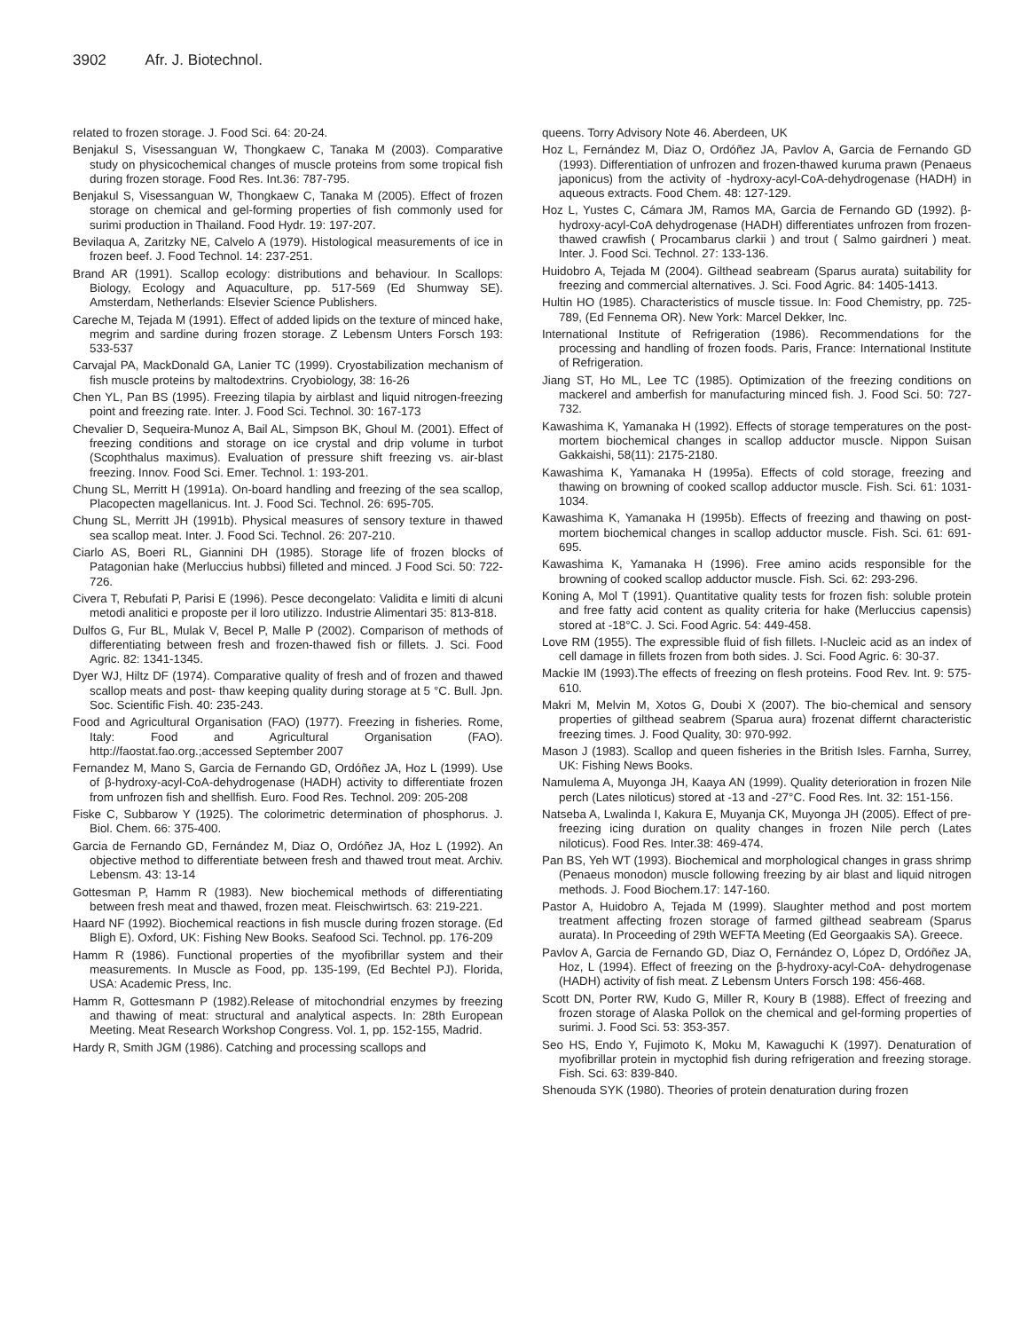3902 Afr. J. Biotechnol.
related to frozen storage. J. Food Sci. 64: 20-24.
Benjakul S, Visessanguan W, Thongkaew C, Tanaka M (2003). Comparative study on physicochemical changes of muscle proteins from some tropical fish during frozen storage. Food Res. Int.36: 787-795.
Benjakul S, Visessanguan W, Thongkaew C, Tanaka M (2005). Effect of frozen storage on chemical and gel-forming properties of fish commonly used for surimi production in Thailand. Food Hydr. 19: 197-207.
Bevilaqua A, Zaritzky NE, Calvelo A (1979). Histological measurements of ice in frozen beef. J. Food Technol. 14: 237-251.
Brand AR (1991). Scallop ecology: distributions and behaviour. In Scallops: Biology, Ecology and Aquaculture, pp. 517-569 (Ed Shumway SE). Amsterdam, Netherlands: Elsevier Science Publishers.
Careche M, Tejada M (1991). Effect of added lipids on the texture of minced hake, megrim and sardine during frozen storage. Z Lebensm Unters Forsch 193: 533-537
Carvajal PA, MackDonald GA, Lanier TC (1999). Cryostabilization mechanism of fish muscle proteins by maltodextrins. Cryobiology, 38: 16-26
Chen YL, Pan BS (1995). Freezing tilapia by airblast and liquid nitrogen-freezing point and freezing rate. Inter. J. Food Sci. Technol. 30: 167-173
Chevalier D, Sequeira-Munoz A, Bail AL, Simpson BK, Ghoul M. (2001). Effect of freezing conditions and storage on ice crystal and drip volume in turbot (Scophthalus maximus). Evaluation of pressure shift freezing vs. air-blast freezing. Innov. Food Sci. Emer. Technol. 1: 193-201.
Chung SL, Merritt H (1991a). On-board handling and freezing of the sea scallop, Placopecten magellanicus. Int. J. Food Sci. Technol. 26: 695-705.
Chung SL, Merritt JH (1991b). Physical measures of sensory texture in thawed sea scallop meat. Inter. J. Food Sci. Technol. 26: 207-210.
Ciarlo AS, Boeri RL, Giannini DH (1985). Storage life of frozen blocks of Patagonian hake (Merluccius hubbsi) filleted and minced. J Food Sci. 50: 722-726.
Civera T, Rebufati P, Parisi E (1996). Pesce decongelato: Validita e limiti di alcuni metodi analitici e proposte per il loro utilizzo. Industrie Alimentari 35: 813-818.
Dulfos G, Fur BL, Mulak V, Becel P, Malle P (2002). Comparison of methods of differentiating between fresh and frozen-thawed fish or fillets. J. Sci. Food Agric. 82: 1341-1345.
Dyer WJ, Hiltz DF (1974). Comparative quality of fresh and of frozen and thawed scallop meats and post- thaw keeping quality during storage at 5 °C. Bull. Jpn. Soc. Scientific Fish. 40: 235-243.
Food and Agricultural Organisation (FAO) (1977). Freezing in fisheries. Rome, Italy: Food and Agricultural Organisation (FAO). http://faostat.fao.org.;accessed September 2007
Fernandez M, Mano S, Garcia de Fernando GD, Ordóñez JA, Hoz L (1999). Use of β-hydroxy-acyl-CoA-dehydrogenase (HADH) activity to differentiate frozen from unfrozen fish and shellfish. Euro. Food Res. Technol. 209: 205-208
Fiske C, Subbarow Y (1925). The colorimetric determination of phosphorus. J. Biol. Chem. 66: 375-400.
Garcia de Fernando GD, Fernández M, Diaz O, Ordóñez JA, Hoz L (1992). An objective method to differentiate between fresh and thawed trout meat. Archiv. Lebensm. 43: 13-14
Gottesman P, Hamm R (1983). New biochemical methods of differentiating between fresh meat and thawed, frozen meat. Fleischwirtsch. 63: 219-221.
Haard NF (1992). Biochemical reactions in fish muscle during frozen storage. (Ed Bligh E). Oxford, UK: Fishing New Books. Seafood Sci. Technol. pp. 176-209
Hamm R (1986). Functional properties of the myofibrillar system and their measurements. In Muscle as Food, pp. 135-199, (Ed Bechtel PJ). Florida, USA: Academic Press, Inc.
Hamm R, Gottesmann P (1982).Release of mitochondrial enzymes by freezing and thawing of meat: structural and analytical aspects. In: 28th European Meeting. Meat Research Workshop Congress. Vol. 1, pp. 152-155, Madrid.
Hardy R, Smith JGM (1986). Catching and processing scallops and
queens. Torry Advisory Note 46. Aberdeen, UK
Hoz L, Fernández M, Diaz O, Ordóñez JA, Pavlov A, Garcia de Fernando GD (1993). Differentiation of unfrozen and frozen-thawed kuruma prawn (Penaeus japonicus) from the activity of -hydroxy-acyl-CoA-dehydrogenase (HADH) in aqueous extracts. Food Chem. 48: 127-129.
Hoz L, Yustes C, Cámara JM, Ramos MA, Garcia de Fernando GD (1992). β-hydroxy-acyl-CoA dehydrogenase (HADH) differentiates unfrozen from frozen-thawed crawfish ( Procambarus clarkii ) and trout ( Salmo gairdneri ) meat. Inter. J. Food Sci. Technol. 27: 133-136.
Huidobro A, Tejada M (2004). Gilthead seabream (Sparus aurata) suitability for freezing and commercial alternatives. J. Sci. Food Agric. 84: 1405-1413.
Hultin HO (1985). Characteristics of muscle tissue. In: Food Chemistry, pp. 725-789, (Ed Fennema OR). New York: Marcel Dekker, Inc.
International Institute of Refrigeration (1986). Recommendations for the processing and handling of frozen foods. Paris, France: International Institute of Refrigeration.
Jiang ST, Ho ML, Lee TC (1985). Optimization of the freezing conditions on mackerel and amberfish for manufacturing minced fish. J. Food Sci. 50: 727-732.
Kawashima K, Yamanaka H (1992). Effects of storage temperatures on the post-mortem biochemical changes in scallop adductor muscle. Nippon Suisan Gakkaishi, 58(11): 2175-2180.
Kawashima K, Yamanaka H (1995a). Effects of cold storage, freezing and thawing on browning of cooked scallop adductor muscle. Fish. Sci. 61: 1031-1034.
Kawashima K, Yamanaka H (1995b). Effects of freezing and thawing on post-mortem biochemical changes in scallop adductor muscle. Fish. Sci. 61: 691-695.
Kawashima K, Yamanaka H (1996). Free amino acids responsible for the browning of cooked scallop adductor muscle. Fish. Sci. 62: 293-296.
Koning A, Mol T (1991). Quantitative quality tests for frozen fish: soluble protein and free fatty acid content as quality criteria for hake (Merluccius capensis) stored at -18°C. J. Sci. Food Agric. 54: 449-458.
Love RM (1955). The expressible fluid of fish fillets. I-Nucleic acid as an index of cell damage in fillets frozen from both sides. J. Sci. Food Agric. 6: 30-37.
Mackie IM (1993).The effects of freezing on flesh proteins. Food Rev. Int. 9: 575-610.
Makri M, Melvin M, Xotos G, Doubi X (2007). The bio-chemical and sensory properties of gilthead seabrem (Sparua aura) frozenat differnt characteristic freezing times. J. Food Quality, 30: 970-992.
Mason J (1983). Scallop and queen fisheries in the British Isles. Farnha, Surrey, UK: Fishing News Books.
Namulema A, Muyonga JH, Kaaya AN (1999). Quality deterioration in frozen Nile perch (Lates niloticus) stored at -13 and -27°C. Food Res. Int. 32: 151-156.
Natseba A, Lwalinda I, Kakura E, Muyanja CK, Muyonga JH (2005). Effect of pre-freezing icing duration on quality changes in frozen Nile perch (Lates niloticus). Food Res. Inter.38: 469-474.
Pan BS, Yeh WT (1993). Biochemical and morphological changes in grass shrimp (Penaeus monodon) muscle following freezing by air blast and liquid nitrogen methods. J. Food Biochem.17: 147-160.
Pastor A, Huidobro A, Tejada M (1999). Slaughter method and post mortem treatment affecting frozen storage of farmed gilthead seabream (Sparus aurata). In Proceeding of 29th WEFTA Meeting (Ed Georgaakis SA). Greece.
Pavlov A, Garcia de Fernando GD, Diaz O, Fernández O, López D, Ordóñez JA, Hoz, L (1994). Effect of freezing on the β-hydroxy-acyl-CoA- dehydrogenase (HADH) activity of fish meat. Z Lebensm Unters Forsch 198: 456-468.
Scott DN, Porter RW, Kudo G, Miller R, Koury B (1988). Effect of freezing and frozen storage of Alaska Pollok on the chemical and gel-forming properties of surimi. J. Food Sci. 53: 353-357.
Seo HS, Endo Y, Fujimoto K, Moku M, Kawaguchi K (1997). Denaturation of myofibrillar protein in myctophid fish during refrigeration and freezing storage. Fish. Sci. 63: 839-840.
Shenouda SYK (1980). Theories of protein denaturation during frozen